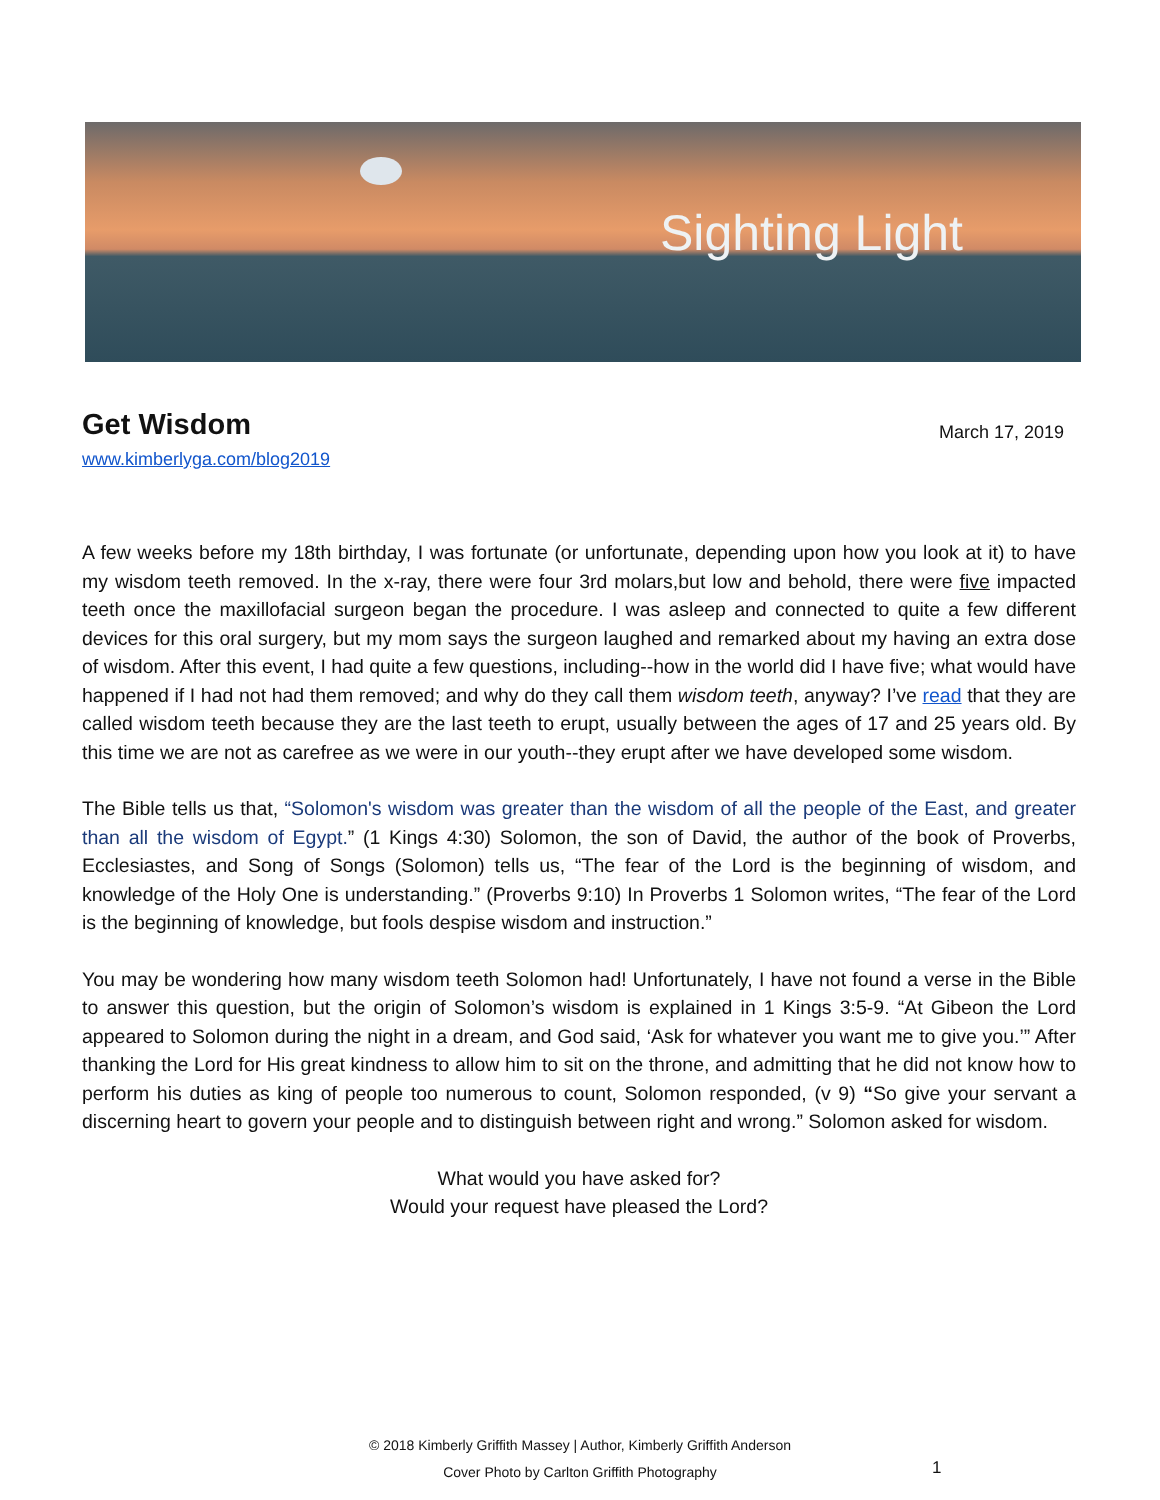Sighting Light
Get Wisdom March 17, 2019
www.kimberlyga.com/blog2019
A few weeks before my 18th birthday, I was fortunate (or unfortunate, depending upon how you look at it) to have my wisdom teeth removed. In the x-ray, there were four 3rd molars,but low and behold, there were five impacted teeth once the maxillofacial surgeon began the procedure. I was asleep and connected to quite a few different devices for this oral surgery, but my mom says the surgeon laughed and remarked about my having an extra dose of wisdom. After this event, I had quite a few questions, including--how in the world did I have five; what would have happened if I had not had them removed; and why do they call them wisdom teeth, anyway? I’ve read that they are called wisdom teeth because they are the last teeth to erupt, usually between the ages of 17 and 25 years old. By this time we are not as carefree as we were in our youth--they erupt after we have developed some wisdom.
The Bible tells us that, “Solomon's wisdom was greater than the wisdom of all the people of the East, and greater than all the wisdom of Egypt.” (1 Kings 4:30) Solomon, the son of David, the author of the book of Proverbs, Ecclesiastes, and Song of Songs (Solomon) tells us, “The fear of the Lord is the beginning of wisdom, and knowledge of the Holy One is understanding.” (Proverbs 9:10) In Proverbs 1 Solomon writes, “The fear of the Lord is the beginning of knowledge, but fools despise wisdom and instruction.”
You may be wondering how many wisdom teeth Solomon had! Unfortunately, I have not found a verse in the Bible to answer this question, but the origin of Solomon’s wisdom is explained in 1 Kings 3:5-9. “At Gibeon the Lord appeared to Solomon during the night in a dream, and God said, ‘Ask for whatever you want me to give you.’” After thanking the Lord for His great kindness to allow him to sit on the throne, and admitting that he did not know how to perform his duties as king of people too numerous to count, Solomon responded, (v 9) “So give your servant a discerning heart to govern your people and to distinguish between right and wrong.” Solomon asked for wisdom.
What would you have asked for?
Would your request have pleased the Lord?
© 2018 Kimberly Griffith Massey | Author, Kimberly Griffith Anderson
Cover Photo by Carlton Griffith Photography
1